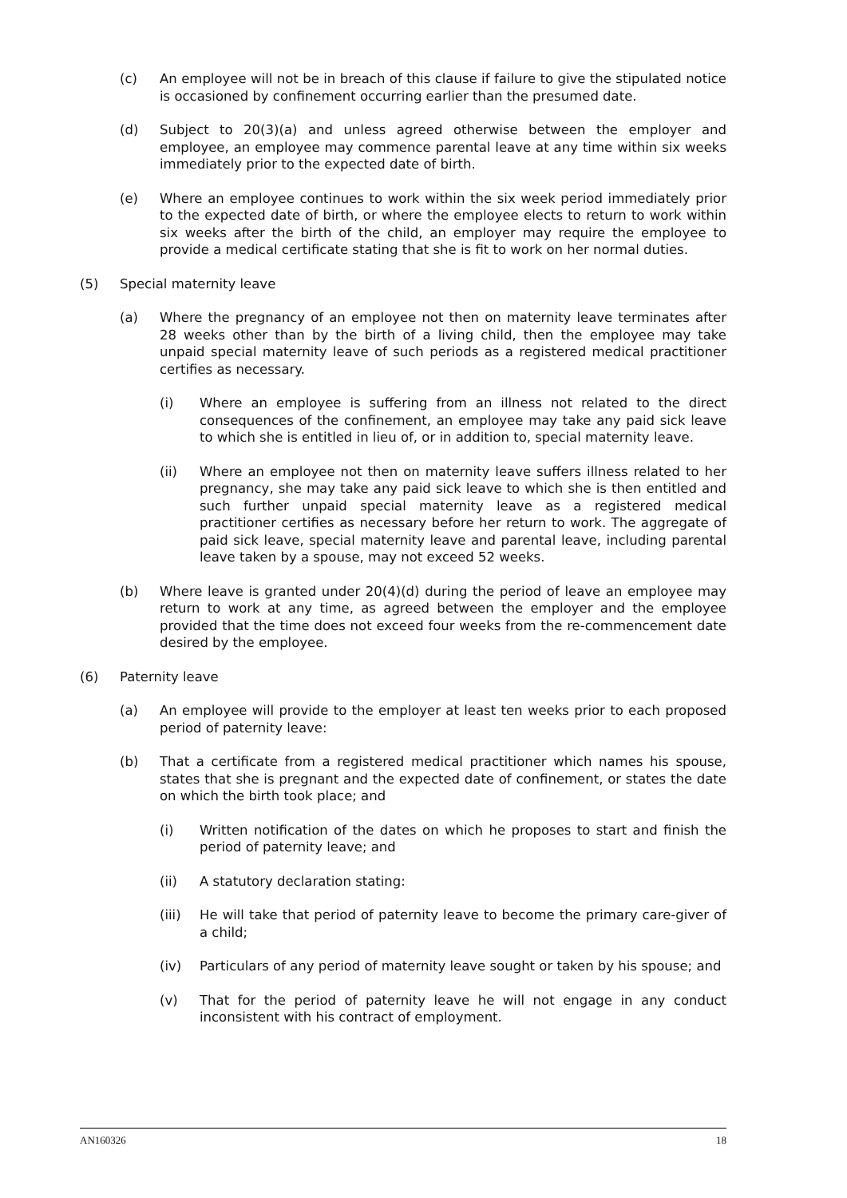(c) An employee will not be in breach of this clause if failure to give the stipulated notice is occasioned by confinement occurring earlier than the presumed date.
(d) Subject to 20(3)(a) and unless agreed otherwise between the employer and employee, an employee may commence parental leave at any time within six weeks immediately prior to the expected date of birth.
(e) Where an employee continues to work within the six week period immediately prior to the expected date of birth, or where the employee elects to return to work within six weeks after the birth of the child, an employer may require the employee to provide a medical certificate stating that she is fit to work on her normal duties.
(5) Special maternity leave
(a) Where the pregnancy of an employee not then on maternity leave terminates after 28 weeks other than by the birth of a living child, then the employee may take unpaid special maternity leave of such periods as a registered medical practitioner certifies as necessary.
(i) Where an employee is suffering from an illness not related to the direct consequences of the confinement, an employee may take any paid sick leave to which she is entitled in lieu of, or in addition to, special maternity leave.
(ii) Where an employee not then on maternity leave suffers illness related to her pregnancy, she may take any paid sick leave to which she is then entitled and such further unpaid special maternity leave as a registered medical practitioner certifies as necessary before her return to work. The aggregate of paid sick leave, special maternity leave and parental leave, including parental leave taken by a spouse, may not exceed 52 weeks.
(b) Where leave is granted under 20(4)(d) during the period of leave an employee may return to work at any time, as agreed between the employer and the employee provided that the time does not exceed four weeks from the re-commencement date desired by the employee.
(6) Paternity leave
(a) An employee will provide to the employer at least ten weeks prior to each proposed period of paternity leave:
(b) That a certificate from a registered medical practitioner which names his spouse, states that she is pregnant and the expected date of confinement, or states the date on which the birth took place; and
(i) Written notification of the dates on which he proposes to start and finish the period of paternity leave; and
(ii) A statutory declaration stating:
(iii) He will take that period of paternity leave to become the primary care-giver of a child;
(iv) Particulars of any period of maternity leave sought or taken by his spouse; and
(v) That for the period of paternity leave he will not engage in any conduct inconsistent with his contract of employment.
AN160326 18